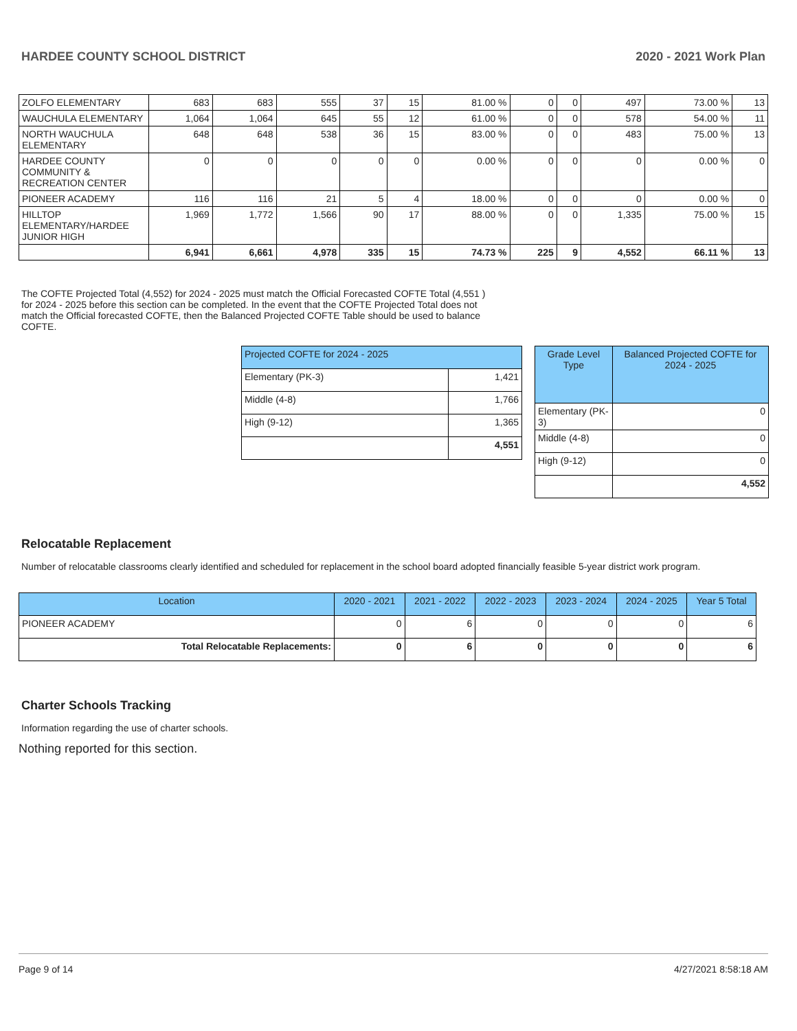HARDEE COUNTY SCHOOL DISTRICT 2020 - 2021 Work Plan
| ZOLFO ELEMENTARY | 683 | 683 | 555 | 37 | 15 | 81.00 % | 0 | 0 | 497 | 73.00 % | 13 |
| WAUCHULA ELEMENTARY | 1,064 | 1,064 | 645 | 55 | 12 | 61.00 % | 0 | 0 | 578 | 54.00 % | 11 |
| NORTH WAUCHULA ELEMENTARY | 648 | 648 | 538 | 36 | 15 | 83.00 % | 0 | 0 | 483 | 75.00 % | 13 |
| HARDEE COUNTY COMMUNITY & RECREATION CENTER | 0 | 0 | 0 | 0 | 0 | 0.00 % | 0 | 0 | 0 | 0.00 % | 0 |
| PIONEER ACADEMY | 116 | 116 | 21 | 5 | 4 | 18.00 % | 0 | 0 | 0 | 0.00 % | 0 |
| HILLTOP ELEMENTARY/HARDEE JUNIOR HIGH | 1,969 | 1,772 | 1,566 | 90 | 17 | 88.00 % | 0 | 0 | 1,335 | 75.00 % | 15 |
| | 6,941 | 6,661 | 4,978 | 335 | 15 | 74.73 % | 225 | 9 | 4,552 | 66.11 % | 13 |
The COFTE Projected Total (4,552) for 2024 - 2025 must match the Official Forecasted COFTE Total (4,551 ) for 2024 - 2025 before this section can be completed. In the event that the COFTE Projected Total does not match the Official forecasted COFTE, then the Balanced Projected COFTE Table should be used to balance COFTE.
| Projected COFTE for 2024 - 2025 | |
| --- | --- |
| Elementary (PK-3) | 1,421 |
| Middle (4-8) | 1,766 |
| High (9-12) | 1,365 |
| | 4,551 |
| Grade Level Type | Balanced Projected COFTE for 2024 - 2025 |
| --- | --- |
| Elementary (PK-3) | 0 |
| Middle (4-8) | 0 |
| High (9-12) | 0 |
| | 4,552 |
Relocatable Replacement
Number of relocatable classrooms clearly identified and scheduled for replacement in the school board adopted financially feasible 5-year district work program.
| Location | 2020 - 2021 | 2021 - 2022 | 2022 - 2023 | 2023 - 2024 | 2024 - 2025 | Year 5 Total |
| --- | --- | --- | --- | --- | --- | --- |
| PIONEER ACADEMY | 0 | 6 | 0 | 0 | 0 | 6 |
| Total Relocatable Replacements: | 0 | 6 | 0 | 0 | 0 | 6 |
Charter Schools Tracking
Information regarding the use of charter schools.
Nothing reported for this section.
Page 9 of 14 4/27/2021 8:58:18 AM